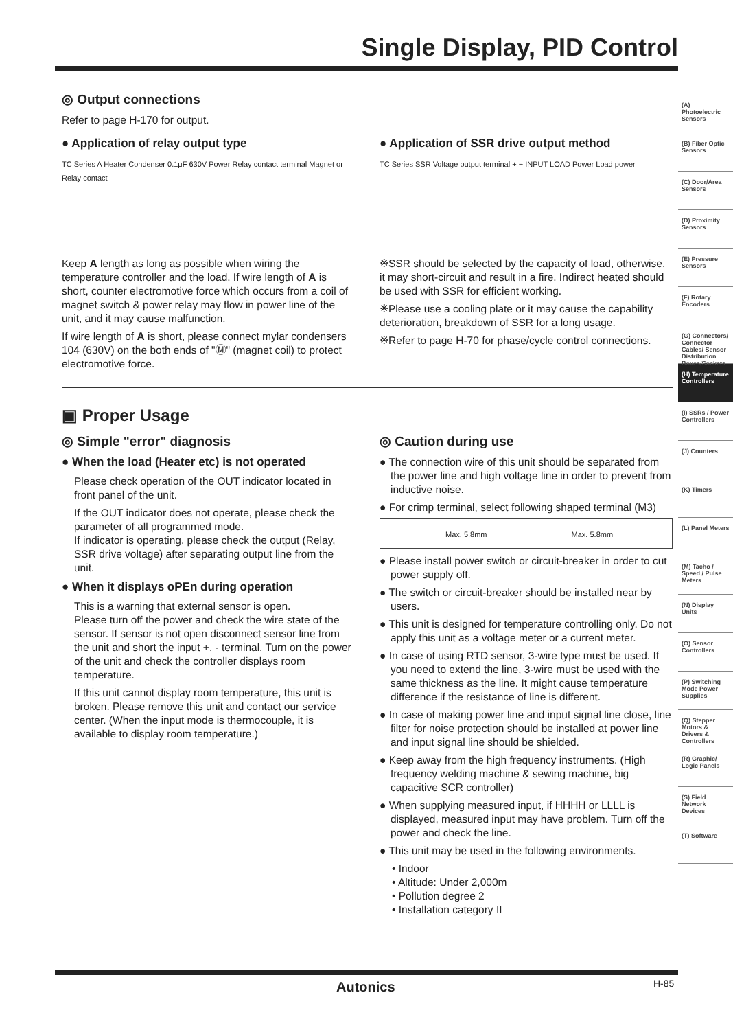Single Display, PID Control
◎ Output connections
Refer to page H-170 for output.
● Application of relay output type
TC Series A Heater Condenser 0.1μF 630V Power Relay contact terminal Magnet or Relay contact
Keep A length as long as possible when wiring the temperature controller and the load. If wire length of A is short, counter electromotive force which occurs from a coil of magnet switch & power relay may flow in power line of the unit, and it may cause malfunction.
If wire length of A is short, please connect mylar condensers 104 (630V) on the both ends of "Ⓜ" (magnet coil) to protect electromotive force.
● Application of SSR drive output method
TC Series SSR Voltage output terminal + − INPUT LOAD Power Load power
※SSR should be selected by the capacity of load, otherwise, it may short-circuit and result in a fire. Indirect heated should be used with SSR for efficient working.
※Please use a cooling plate or it may cause the capability deterioration, breakdown of SSR for a long usage.
※Refer to page H-70 for phase/cycle control connections.
▣ Proper Usage
◎ Simple "error" diagnosis
● When the load (Heater etc) is not operated
Please check operation of the OUT indicator located in front panel of the unit.
If the OUT indicator does not operate, please check the parameter of all programmed mode.
If indicator is operating, please check the output (Relay, SSR drive voltage) after separating output line from the unit.
● When it displays oPEn during operation
This is a warning that external sensor is open.
Please turn off the power and check the wire state of the sensor. If sensor is not open disconnect sensor line from the unit and short the input +, - terminal. Turn on the power of the unit and check the controller displays room temperature.
If this unit cannot display room temperature, this unit is broken. Please remove this unit and contact our service center. (When the input mode is thermocouple, it is available to display room temperature.)
◎ Caution during use
● The connection wire of this unit should be separated from the power line and high voltage line in order to prevent from inductive noise.
● For crimp terminal, select following shaped terminal (M3)
Max. 5.8mm Max. 5.8mm
● Please install power switch or circuit-breaker in order to cut power supply off.
● The switch or circuit-breaker should be installed near by users.
● This unit is designed for temperature controlling only. Do not apply this unit as a voltage meter or a current meter.
● In case of using RTD sensor, 3-wire type must be used. If you need to extend the line, 3-wire must be used with the same thickness as the line. It might cause temperature difference if the resistance of line is different.
● In case of making power line and input signal line close, line filter for noise protection should be installed at power line and input signal line should be shielded.
● Keep away from the high frequency instruments. (High frequency welding machine & sewing machine, big capacitive SCR controller)
● When supplying measured input, if HHHH or LLLL is displayed, measured input may have problem. Turn off the power and check the line.
● This unit may be used in the following environments.
• Indoor
• Altitude: Under 2,000m
• Pollution degree 2
• Installation category II
(A) Photoelectric Sensors
(B) Fiber Optic Sensors
(C) Door/Area Sensors
(D) Proximity Sensors
(E) Pressure Sensors
(F) Rotary Encoders
(G) Connectors/ Connector Cables/ Sensor Distribution Boxes/Sockets
(H) Temperature Controllers
(I) SSRs / Power Controllers
(J) Counters
(K) Timers
(L) Panel Meters
(M) Tacho / Speed / Pulse Meters
(N) Display Units
(O) Sensor Controllers
(P) Switching Mode Power Supplies
(Q) Stepper Motors & Drivers & Controllers
(R) Graphic/ Logic Panels
(S) Field Network Devices
(T) Software
Autonics H-85